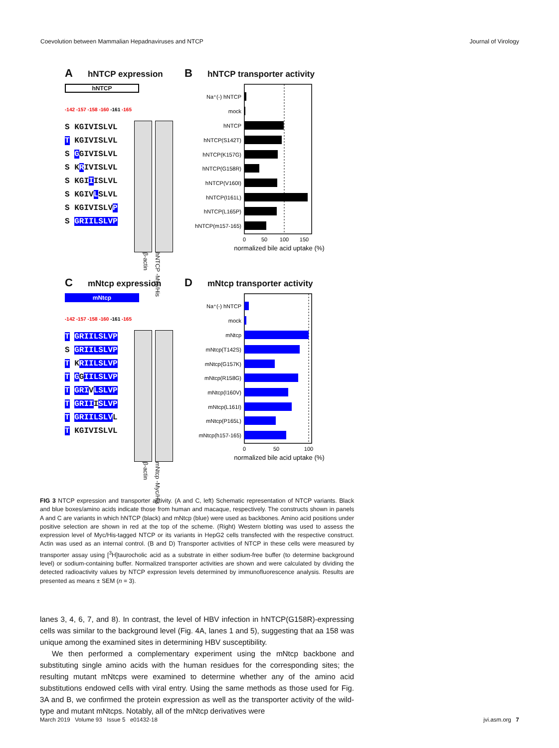Coevolution between Mammalian Hepadnaviruses and NTCP Journal of Virology
AhNTCP expression
hNTCP
-142 -157 -158 -160 -161 -165
S KGIVISLVL
T KGIVISLVL
S GGIVISLVL
S KRIVISLVL
S KGIIISLVL
S KGIVLSLVL
S KGIVISLVP
S GRIILSLVP
β-actin hNTCP -Myc/His
BhNTCP transporter activity
Na⁺(-) hNTCP
mock
hNTCP
hNTCP(S142T)
hNTCP(K157G)
hNTCP(G158R)
hNTCP(V160I)
hNTCP(I161L)
hNTCP(L165P)
hNTCP(m157-165)
0
50
100
150
normalized bile acid uptake (%)
CmNtcp expression
mNtcp
-142 -157 -158 -160 -161 -165
T GRIILSLVP
S GRIILSLVP
T KRIILSLVP
T GGIILSLVP
T GRIVLSLVP
T GRIIISLVP
T GRIILSLVL
T KGIVISLVL
β-actin mNtcp -Myc/His
DmNtcp transporter activity
Na⁺(-) hNTCP
mock
mNtcp
mNtcp(T142S)
mNtcp(G157K)
mNtcp(R158G)
mNtcp(I160V)
mNtcp(L161I)
mNtcp(P165L)
mNtcp(h157-165)
0
50
100
normalized bile acid uptake (%)
FIG 3 NTCP expression and transporter activity. (A and C, left) Schematic representation of NTCP variants. Black and blue boxes/amino acids indicate those from human and macaque, respectively. The constructs shown in panels A and C are variants in which hNTCP (black) and mNtcp (blue) were used as backbones. Amino acid positions under positive selection are shown in red at the top of the scheme. (Right) Western blotting was used to assess the expression level of Myc/His-tagged NTCP or its variants in HepG2 cells transfected with the respective construct. Actin was used as an internal control. (B and D) Transporter activities of NTCP in these cells were measured by transporter assay using [<sup>3</sup>H]taurocholic acid as a substrate in either sodium-free buffer (to determine background level) or sodium-containing buffer. Normalized transporter activities are shown and were calculated by dividing the detected radioactivity values by NTCP expression levels determined by immunofluorescence analysis. Results are presented as means ± SEM (n = 3).
lanes 3, 4, 6, 7, and 8). In contrast, the level of HBV infection in hNTCP(G158R)-expressing cells was similar to the background level (Fig. 4A, lanes 1 and 5), suggesting that aa 158 was unique among the examined sites in determining HBV susceptibility.
We then performed a complementary experiment using the mNtcp backbone and substituting single amino acids with the human residues for the corresponding sites; the resulting mutant mNtcps were examined to determine whether any of the amino acid substitutions endowed cells with viral entry. Using the same methods as those used for Fig. 3A and B, we confirmed the protein expression as well as the transporter activity of the wild-type and mutant mNtcps. Notably, all of the mNtcp derivatives were
March 2019 Volume 93 Issue 5 e01432-18 jvi.asm.org 7